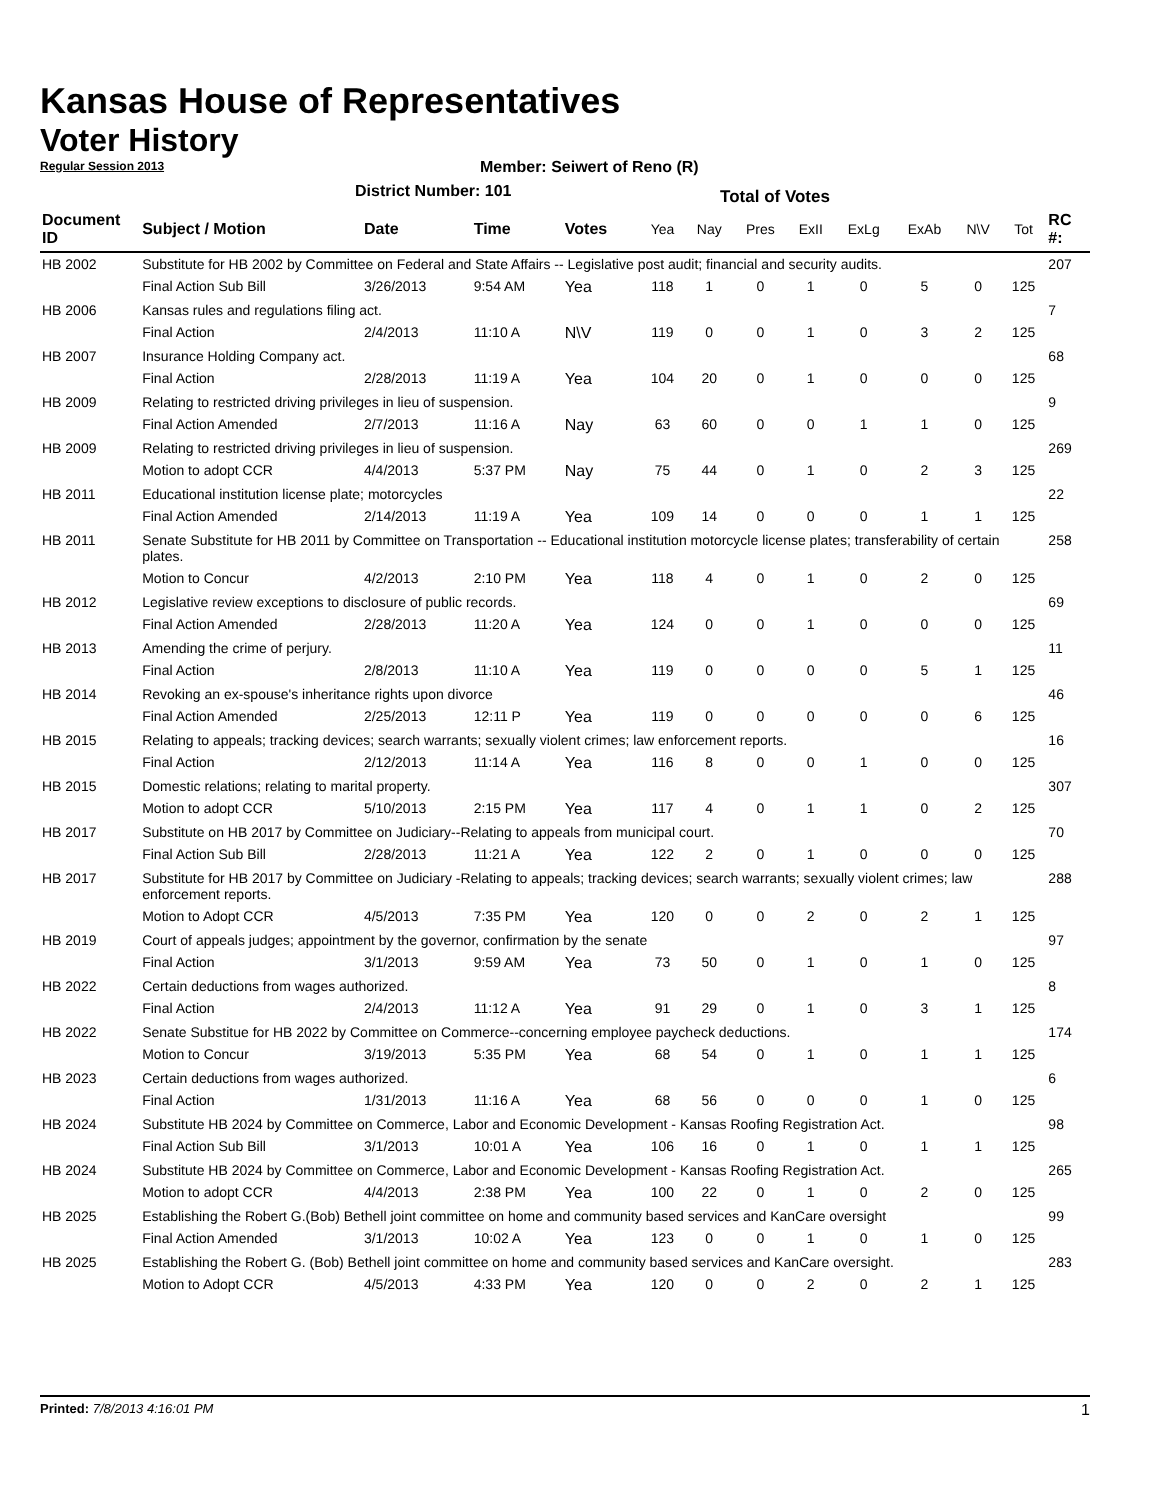Kansas House of Representatives
Voter History
Regular Session 2013
Member: Seiwert of Reno (R)
District Number: 101
Total of Votes
| Document ID | Subject / Motion | Date | Time | Votes | Yea | Nay | Pres | ExII | ExLg | ExAb | N\V | Tot | RC #: |
| --- | --- | --- | --- | --- | --- | --- | --- | --- | --- | --- | --- | --- | --- |
| HB 2002 | Substitute for HB 2002 by Committee on Federal and State Affairs -- Legislative post audit; financial and security audits. | | | | | | | | | | | | 207 |
| | Final Action Sub Bill | 3/26/2013 | 9:54 AM | Yea | 118 | 1 | 0 | 1 | 0 | 5 | 0 | 125 | |
| HB 2006 | Kansas rules and regulations filing act. | | | | | | | | | | | | 7 |
| | Final Action | 2/4/2013 | 11:10 A | N\V | 119 | 0 | 0 | 1 | 0 | 3 | 2 | 125 | |
| HB 2007 | Insurance Holding Company act. | | | | | | | | | | | | 68 |
| | Final Action | 2/28/2013 | 11:19 A | Yea | 104 | 20 | 0 | 1 | 0 | 0 | 0 | 125 | |
| HB 2009 | Relating to restricted driving privileges in lieu of suspension. | | | | | | | | | | | | 9 |
| | Final Action Amended | 2/7/2013 | 11:16 A | Nay | 63 | 60 | 0 | 0 | 1 | 1 | 0 | 125 | |
| HB 2009 | Relating to restricted driving privileges in lieu of suspension. | | | | | | | | | | | | 269 |
| | Motion to adopt CCR | 4/4/2013 | 5:37 PM | Nay | 75 | 44 | 0 | 1 | 0 | 2 | 3 | 125 | |
| HB 2011 | Educational institution license plate; motorcycles | | | | | | | | | | | | 22 |
| | Final Action Amended | 2/14/2013 | 11:19 A | Yea | 109 | 14 | 0 | 0 | 0 | 1 | 1 | 125 | |
| HB 2011 | Senate Substitute for HB 2011 by Committee on Transportation -- Educational institution motorcycle license plates; transferability of certain plates. | | | | | | | | | | | | 258 |
| | Motion to Concur | 4/2/2013 | 2:10 PM | Yea | 118 | 4 | 0 | 1 | 0 | 2 | 0 | 125 | |
| HB 2012 | Legislative review exceptions to disclosure of public records. | | | | | | | | | | | | 69 |
| | Final Action Amended | 2/28/2013 | 11:20 A | Yea | 124 | 0 | 0 | 1 | 0 | 0 | 0 | 125 | |
| HB 2013 | Amending the crime of perjury. | | | | | | | | | | | | 11 |
| | Final Action | 2/8/2013 | 11:10 A | Yea | 119 | 0 | 0 | 0 | 0 | 5 | 1 | 125 | |
| HB 2014 | Revoking an ex-spouse's inheritance rights upon divorce | | | | | | | | | | | | 46 |
| | Final Action Amended | 2/25/2013 | 12:11 P | Yea | 119 | 0 | 0 | 0 | 0 | 0 | 6 | 125 | |
| HB 2015 | Relating to appeals; tracking devices; search warrants; sexually violent crimes; law enforcement reports. | | | | | | | | | | | | 16 |
| | Final Action | 2/12/2013 | 11:14 A | Yea | 116 | 8 | 0 | 0 | 1 | 0 | 0 | 125 | |
| HB 2015 | Domestic relations; relating to marital property. | | | | | | | | | | | | 307 |
| | Motion to adopt CCR | 5/10/2013 | 2:15 PM | Yea | 117 | 4 | 0 | 1 | 1 | 0 | 2 | 125 | |
| HB 2017 | Substitute on HB 2017 by Committee on Judiciary--Relating to appeals from municipal court. | | | | | | | | | | | | 70 |
| | Final Action Sub Bill | 2/28/2013 | 11:21 A | Yea | 122 | 2 | 0 | 1 | 0 | 0 | 0 | 125 | |
| HB 2017 | Substitute for HB 2017 by Committee on Judiciary -Relating to appeals; tracking devices; search warrants; sexually violent crimes; law enforcement reports. | | | | | | | | | | | | 288 |
| | Motion to Adopt CCR | 4/5/2013 | 7:35 PM | Yea | 120 | 0 | 0 | 2 | 0 | 2 | 1 | 125 | |
| HB 2019 | Court of appeals judges; appointment by the governor, confirmation by the senate | | | | | | | | | | | | 97 |
| | Final Action | 3/1/2013 | 9:59 AM | Yea | 73 | 50 | 0 | 1 | 0 | 1 | 0 | 125 | |
| HB 2022 | Certain deductions from wages authorized. | | | | | | | | | | | | 8 |
| | Final Action | 2/4/2013 | 11:12 A | Yea | 91 | 29 | 0 | 1 | 0 | 3 | 1 | 125 | |
| HB 2022 | Senate Substitue for HB 2022 by Committee on Commerce--concerning employee paycheck deductions. | | | | | | | | | | | | 174 |
| | Motion to Concur | 3/19/2013 | 5:35 PM | Yea | 68 | 54 | 0 | 1 | 0 | 1 | 1 | 125 | |
| HB 2023 | Certain deductions from wages authorized. | | | | | | | | | | | | 6 |
| | Final Action | 1/31/2013 | 11:16 A | Yea | 68 | 56 | 0 | 0 | 0 | 1 | 0 | 125 | |
| HB 2024 | Substitute HB 2024 by Committee on Commerce, Labor and Economic Development - Kansas Roofing Registration Act. | | | | | | | | | | | | 98 |
| | Final Action Sub Bill | 3/1/2013 | 10:01 A | Yea | 106 | 16 | 0 | 1 | 0 | 1 | 1 | 125 | |
| HB 2024 | Substitute HB 2024 by Committee on Commerce, Labor and Economic Development - Kansas Roofing Registration Act. | | | | | | | | | | | | 265 |
| | Motion to adopt CCR | 4/4/2013 | 2:38 PM | Yea | 100 | 22 | 0 | 1 | 0 | 2 | 0 | 125 | |
| HB 2025 | Establishing the Robert G.(Bob) Bethell joint committee on home and community based services and KanCare oversight | | | | | | | | | | | | 99 |
| | Final Action Amended | 3/1/2013 | 10:02 A | Yea | 123 | 0 | 0 | 1 | 0 | 1 | 0 | 125 | |
| HB 2025 | Establishing the Robert G. (Bob) Bethell joint committee on home and community based services and KanCare oversight. | | | | | | | | | | | | 283 |
| | Motion to Adopt CCR | 4/5/2013 | 4:33 PM | Yea | 120 | 0 | 0 | 2 | 0 | 2 | 1 | 125 | |
Printed: 7/8/2013 4:16:01 PM 1